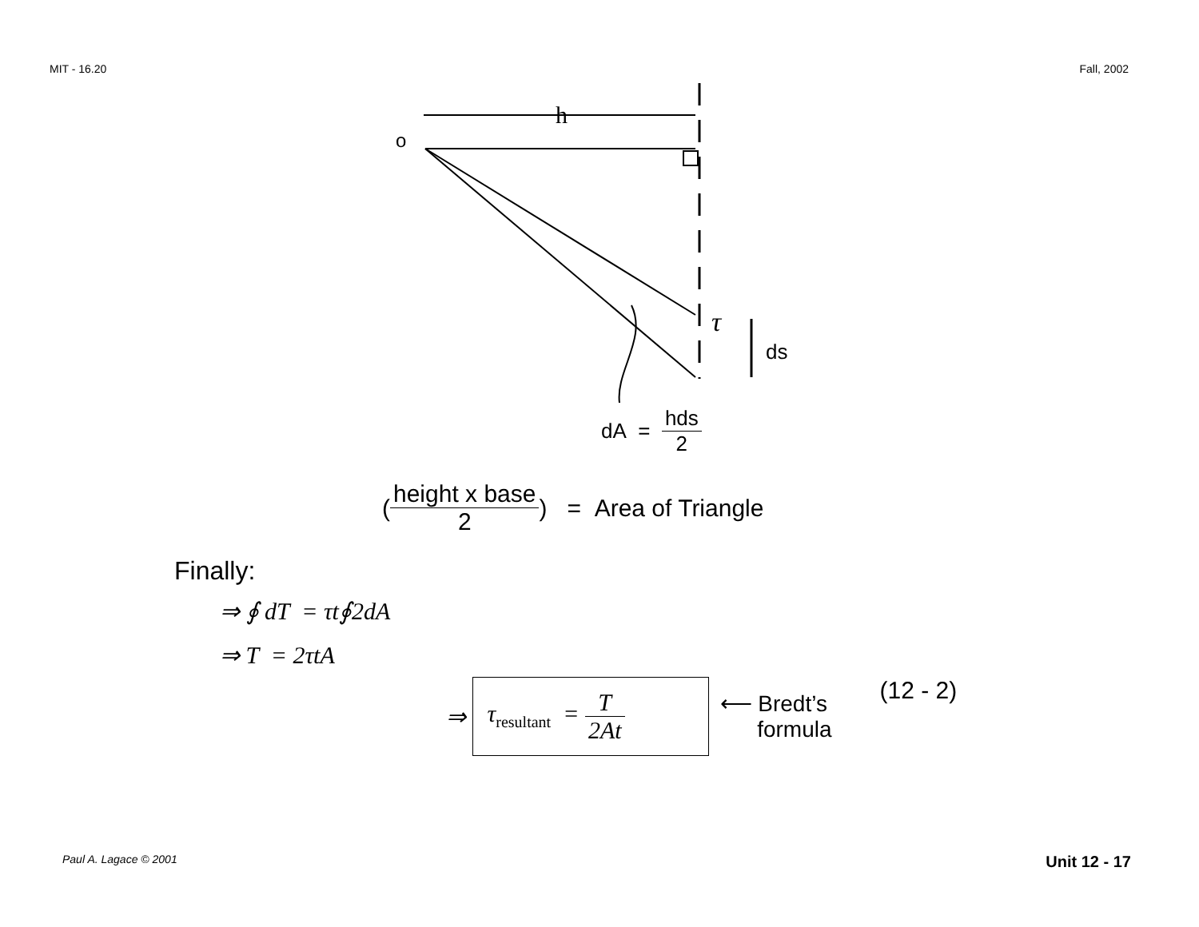MIT - 16.20 Fall, 2002
h
o
τ
ds
dA = hds 2
(height x base 2) = Area of Triangle
Finally:
⇒ ∮ dT = τt∮2dA
⇒ T = 2τtA
⇒ τ<sub>resultant</sub> = T 2At ⟵ Bredt’s
formula (12 - 2)
Paul A. Lagace © 2001 Unit 12 - 17